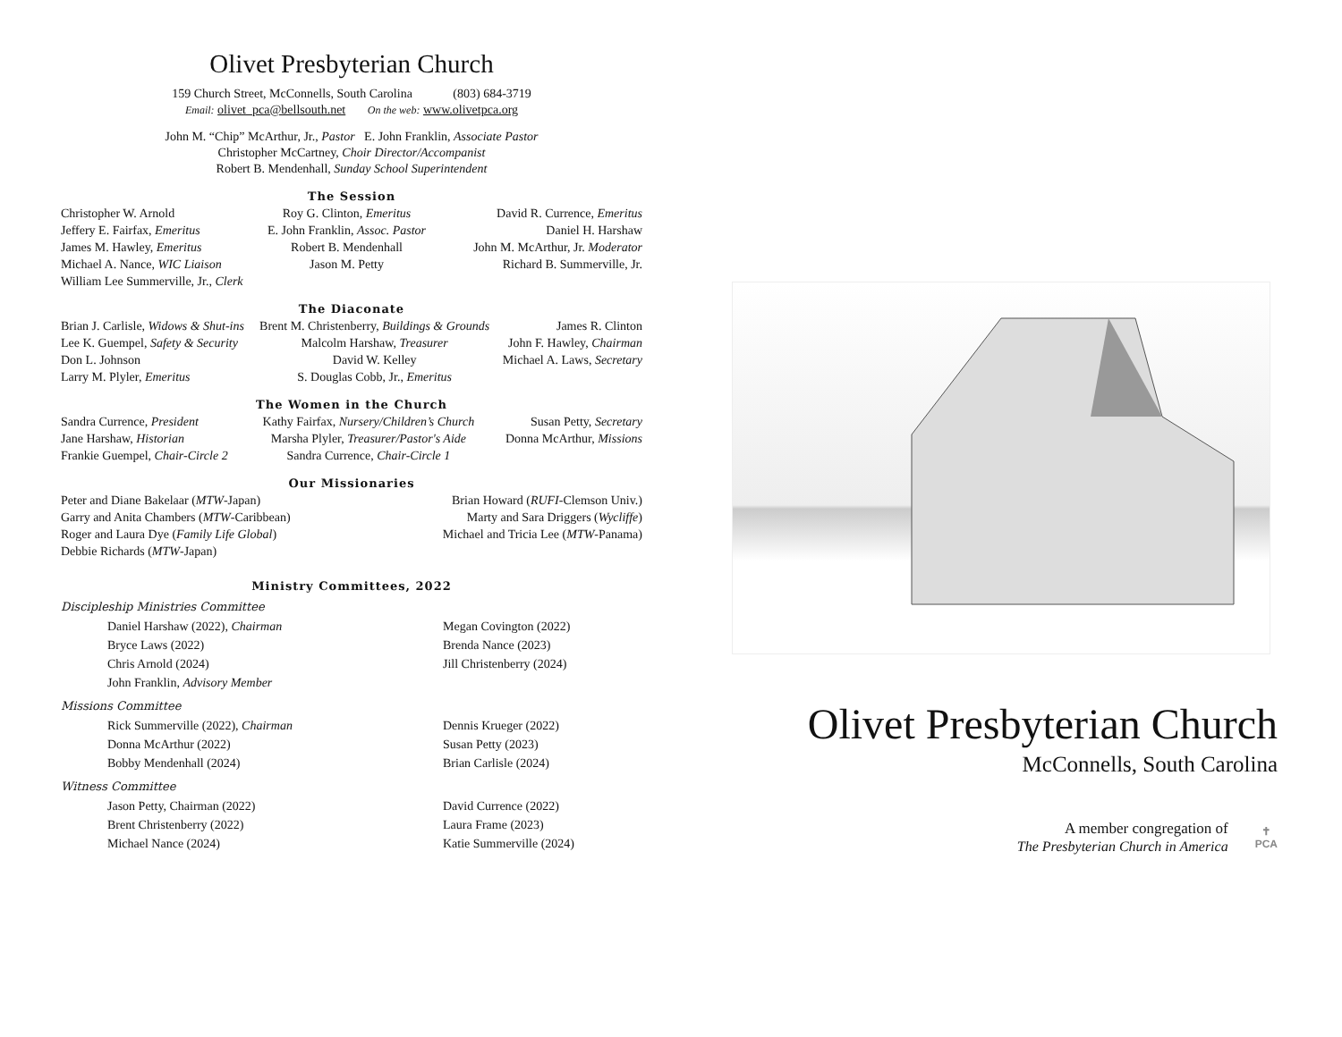Olivet Presbyterian Church
159 Church Street, McConnells, South Carolina (803) 684-3719
Email: olivet_pca@bellsouth.net On the web: www.olivetpca.org
John M. “Chip” McArthur, Jr., Pastor E. John Franklin, Associate Pastor
Christopher McCartney, Choir Director/Accompanist
Robert B. Mendenhall, Sunday School Superintendent
The Session
| Christopher W. Arnold | Roy G. Clinton, Emeritus | David R. Currence, Emeritus |
| Jeffery E. Fairfax, Emeritus | E. John Franklin, Assoc. Pastor | Daniel H. Harshaw |
| James M. Hawley, Emeritus | Robert B. Mendenhall | John M. McArthur, Jr. Moderator |
| Michael A. Nance, WIC Liaison | Jason M. Petty | Richard B. Summerville, Jr. |
| William Lee Summerville, Jr., Clerk | | |
The Diaconate
| Brian J. Carlisle, Widows & Shut-ins | Brent M. Christenberry, Buildings & Grounds | James R. Clinton |
| Lee K. Guempel, Safety & Security | Malcolm Harshaw, Treasurer | John F. Hawley, Chairman |
| Don L. Johnson | David W. Kelley | Michael A. Laws, Secretary |
| Larry M. Plyler, Emeritus | S. Douglas Cobb, Jr., Emeritus | |
The Women in the Church
| Sandra Currence, President | Kathy Fairfax, Nursery/Children’s Church | Susan Petty, Secretary |
| Jane Harshaw, Historian | Marsha Plyler, Treasurer/Pastor's Aide | Donna McArthur, Missions |
| Frankie Guempel, Chair-Circle 2 | Sandra Currence, Chair-Circle 1 | |
Our Missionaries
| Peter and Diane Bakelaar ( MTW -Japan) | Brian Howard ( RUFI -Clemson Univ.) |
| Garry and Anita Chambers ( MTW -Caribbean) | Marty and Sara Driggers ( Wycliffe ) |
| Roger and Laura Dye ( Family Life Global ) | Michael and Tricia Lee ( MTW -Panama) |
| Debbie Richards ( MTW -Japan) | |
Ministry Committees, 2022
Discipleship Ministries Committee
| Daniel Harshaw (2022), Chairman | Megan Covington (2022) |
| Bryce Laws (2022) | Brenda Nance (2023) |
| Chris Arnold (2024) | Jill Christenberry (2024) |
| John Franklin, Advisory Member | |
Missions Committee
| Rick Summerville (2022), Chairman | Dennis Krueger (2022) |
| Donna McArthur (2022) | Susan Petty (2023) |
| Bobby Mendenhall (2024) | Brian Carlisle (2024) |
Witness Committee
| Jason Petty, Chairman (2022) | David Currence (2022) |
| Brent Christenberry (2022) | Laura Frame (2023) |
| Michael Nance (2024) | Katie Summerville (2024) |
Olivet Presbyterian Church
McConnells, South Carolina
A member congregation of
The Presbyterian Church in America
✝
PCA